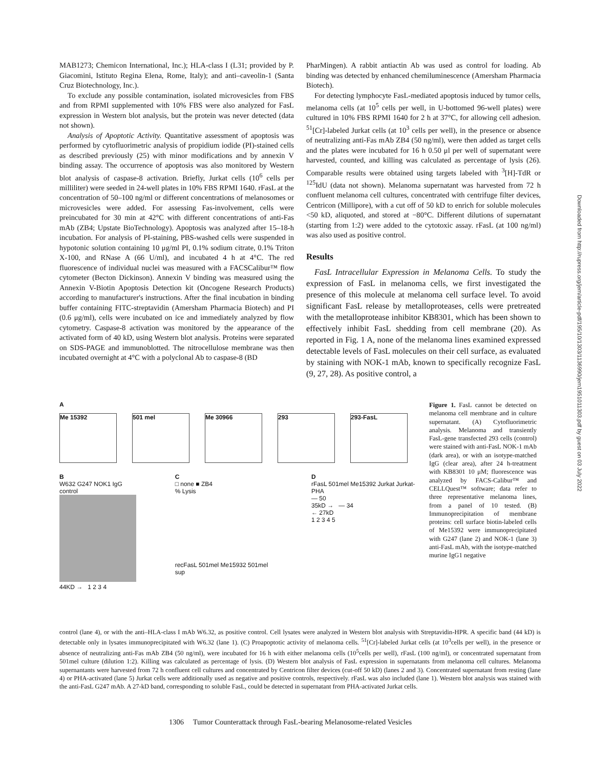MAB1273; Chemicon International, Inc.); HLA-class I (L31; provided by P. Giacomini, Istituto Regina Elena, Rome, Italy); and anti–caveolin-1 (Santa Cruz Biotechnology, Inc.).
To exclude any possible contamination, isolated microvesicles from FBS and from RPMI supplemented with 10% FBS were also analyzed for FasL expression in Western blot analysis, but the protein was never detected (data not shown).
Analysis of Apoptotic Activity. Quantitative assessment of apoptosis was performed by cytofluorimetric analysis of propidium iodide (PI)-stained cells as described previously (25) with minor modifications and by annexin V binding assay. The occurrence of apoptosis was also monitored by Western blot analysis of caspase-8 activation. Briefly, Jurkat cells (10<sup>6</sup> cells per milliliter) were seeded in 24-well plates in 10% FBS RPMI 1640. rFasL at the concentration of 50–100 ng/ml or different concentrations of melanosomes or microvesicles were added. For assessing Fas-involvement, cells were preincubated for 30 min at 42°C with different concentrations of anti-Fas mAb (ZB4; Upstate BioTechnology). Apoptosis was analyzed after 15–18-h incubation. For analysis of PI-staining, PBS-washed cells were suspended in hypotonic solution containing 10 μg/ml PI, 0.1% sodium citrate, 0.1% Triton X-100, and RNase A (66 U/ml), and incubated 4 h at 4°C. The red fluorescence of individual nuclei was measured with a FACSCalibur™ flow cytometer (Becton Dickinson). Annexin V binding was measured using the Annexin V-Biotin Apoptosis Detection kit (Oncogene Research Products) according to manufacturer's instructions. After the final incubation in binding buffer containing FITC-streptavidin (Amersham Pharmacia Biotech) and PI (0.6 μg/ml), cells were incubated on ice and immediately analyzed by flow cytometry. Caspase-8 activation was monitored by the appearance of the activated form of 40 kD, using Western blot analysis. Proteins were separated on SDS-PAGE and immunoblotted. The nitrocellulose membrane was then incubated overnight at 4°C with a polyclonal Ab to caspase-8 (BD
PharMingen). A rabbit antiactin Ab was used as control for loading. Ab binding was detected by enhanced chemiluminescence (Amersham Pharmacia Biotech).
For detecting lymphocyte FasL-mediated apoptosis induced by tumor cells, melanoma cells (at 10<sup>5</sup> cells per well, in U-bottomed 96-well plates) were cultured in 10% FBS RPMI 1640 for 2 h at 37°C, for allowing cell adhesion. <sup>51</sup>[Cr]-labeled Jurkat cells (at 10<sup>3</sup> cells per well), in the presence or absence of neutralizing anti-Fas mAb ZB4 (50 ng/ml), were then added as target cells and the plates were incubated for 16 h 0.50 μl per well of supernatant were harvested, counted, and killing was calculated as percentage of lysis (26). Comparable results were obtained using targets labeled with <sup>3</sup>[H]-TdR or <sup>125</sup>IdU (data not shown). Melanoma supernatant was harvested from 72 h confluent melanoma cell cultures, concentrated with centrifuge filter devices, Centricon (Millipore), with a cut off of 50 kD to enrich for soluble molecules <50 kD, aliquoted, and stored at −80°C. Different dilutions of supernatant (starting from 1:2) were added to the cytotoxic assay. rFasL (at 100 ng/ml) was also used as positive control.
Results
FasL Intracellular Expression in Melanoma Cells. To study the expression of FasL in melanoma cells, we first investigated the presence of this molecule at melanoma cell surface level. To avoid significant FasL release by metalloproteases, cells were pretreated with the metalloprotease inhibitor KB8301, which has been shown to effectively inhibit FasL shedding from cell membrane (20). As reported in Fig. 1 A, none of the melanoma lines examined expressed detectable levels of FasL molecules on their cell surface, as evaluated by staining with NOK-1 mAb, known to specifically recognize FasL (9, 27, 28). As positive control, a
A
Me 15392 501 mel Me 30966 293 293-FasL
B
W632 G247 NOK1 IgG control
44KD → 1 2 3 4
C
□ none ■ ZB4
% Lysis
recFasL 501mel Me15932 501mel sup
D
rFasL 501mel Me15392 Jurkat Jurkat-PHA
— 50
35kD → — 34
← 27kD
1 2 3 4 5
Figure 1. FasL cannot be detected on melanoma cell membrane and in culture supernatant. (A) Cytofluorimetric analysis. Melanoma and transiently FasL-gene transfected 293 cells (control) were stained with anti-FasL NOK-1 mAb (dark area), or with an isotype-matched IgG (clear area), after 24 h-treatment with KB8301 10 μM; fluorescence was analyzed by FACS-Calibur™ and CELLQuest™ software; data refer to three representative melanoma lines, from a panel of 10 tested. (B) Immunoprecipitation of membrane proteins: cell surface biotin-labeled cells of Me15392 were immunoprecipitated with G247 (lane 2) and NOK-1 (lane 3) anti-FasL mAb, with the isotype-matched murine IgG1 negative
control (lane 4), or with the anti–HLA-class I mAb W6.32, as positive control. Cell lysates were analyzed in Western blot analysis with Streptavidin-HPR. A specific band (44 kD) is detectable only in lysates immunoprecipitated with W6.32 (lane 1). (C) Proapoptotic activity of melanoma cells. <sup>51</sup>[Cr]-labeled Jurkat cells (at 10<sup>3</sup>cells per well), in the presence or absence of neutralizing anti-Fas mAb ZB4 (50 ng/ml), were incubated for 16 h with either melanoma cells (10<sup>5</sup>cells per well), rFasL (100 ng/ml), or concentrated supernatant from 501mel culture (dilution 1:2). Killing was calculated as percentage of lysis. (D) Western blot analysis of FasL expression in supernatants from melanoma cell cultures. Melanoma supernantants were harvested from 72 h confluent cell cultures and concentrated by Centricon filter devices (cut-off 50 kD) (lanes 2 and 3). Concentrated supernatant from resting (lane 4) or PHA-activated (lane 5) Jurkat cells were additionally used as negative and positive controls, respectively. rFasL was also included (lane 1). Western blot analysis was stained with the anti-FasL G247 mAb. A 27-kD band, corresponding to soluble FasL, could be detected in supernatant from PHA-activated Jurkat cells.
1306 Tumor Counterattack through FasL-bearing Melanosome-related Vesicles
Downloaded from http://rupress.org/jem/article-pdf/195/10/1303/1136990/jem1951011303.pdf by guest on 03 July 2022